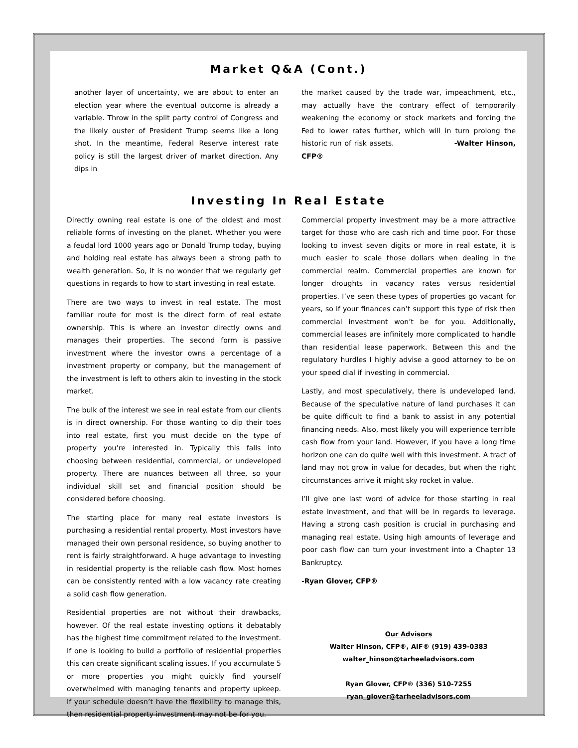Market Q&A (Cont.)
another layer of uncertainty, we are about to enter an election year where the eventual outcome is already a variable. Throw in the split party control of Congress and the likely ouster of President Trump seems like a long shot. In the meantime, Federal Reserve interest rate policy is still the largest driver of market direction. Any dips in
the market caused by the trade war, impeachment, etc., may actually have the contrary effect of temporarily weakening the economy or stock markets and forcing the Fed to lower rates further, which will in turn prolong the historic run of risk assets. -Walter Hinson, CFP®
Investing In Real Estate
Directly owning real estate is one of the oldest and most reliable forms of investing on the planet. Whether you were a feudal lord 1000 years ago or Donald Trump today, buying and holding real estate has always been a strong path to wealth generation. So, it is no wonder that we regularly get questions in regards to how to start investing in real estate.
There are two ways to invest in real estate. The most familiar route for most is the direct form of real estate ownership. This is where an investor directly owns and manages their properties. The second form is passive investment where the investor owns a percentage of a investment property or company, but the management of the investment is left to others akin to investing in the stock market.
The bulk of the interest we see in real estate from our clients is in direct ownership. For those wanting to dip their toes into real estate, first you must decide on the type of property you’re interested in. Typically this falls into choosing between residential, commercial, or undeveloped property. There are nuances between all three, so your individual skill set and financial position should be considered before choosing.
The starting place for many real estate investors is purchasing a residential rental property. Most investors have managed their own personal residence, so buying another to rent is fairly straightforward. A huge advantage to investing in residential property is the reliable cash flow. Most homes can be consistently rented with a low vacancy rate creating a solid cash flow generation.
Residential properties are not without their drawbacks, however. Of the real estate investing options it debatably has the highest time commitment related to the investment. If one is looking to build a portfolio of residential properties this can create significant scaling issues. If you accumulate 5 or more properties you might quickly find yourself overwhelmed with managing tenants and property upkeep. If your schedule doesn’t have the flexibility to manage this, then residential property investment may not be for you.
Commercial property investment may be a more attractive target for those who are cash rich and time poor. For those looking to invest seven digits or more in real estate, it is much easier to scale those dollars when dealing in the commercial realm. Commercial properties are known for longer droughts in vacancy rates versus residential properties. I’ve seen these types of properties go vacant for years, so if your finances can’t support this type of risk then commercial investment won’t be for you. Additionally, commercial leases are infinitely more complicated to handle than residential lease paperwork. Between this and the regulatory hurdles I highly advise a good attorney to be on your speed dial if investing in commercial.
Lastly, and most speculatively, there is undeveloped land. Because of the speculative nature of land purchases it can be quite difficult to find a bank to assist in any potential financing needs. Also, most likely you will experience terrible cash flow from your land. However, if you have a long time horizon one can do quite well with this investment. A tract of land may not grow in value for decades, but when the right circumstances arrive it might sky rocket in value.
I’ll give one last word of advice for those starting in real estate investment, and that will be in regards to leverage. Having a strong cash position is crucial in purchasing and managing real estate. Using high amounts of leverage and poor cash flow can turn your investment into a Chapter 13 Bankruptcy.
-Ryan Glover, CFP®
Our Advisors
Walter Hinson, CFP®, AIF® (919) 439-0383
walter_hinson@tarheeladvisors.com
Ryan Glover, CFP® (336) 510-7255
ryan_glover@tarheeladvisors.com